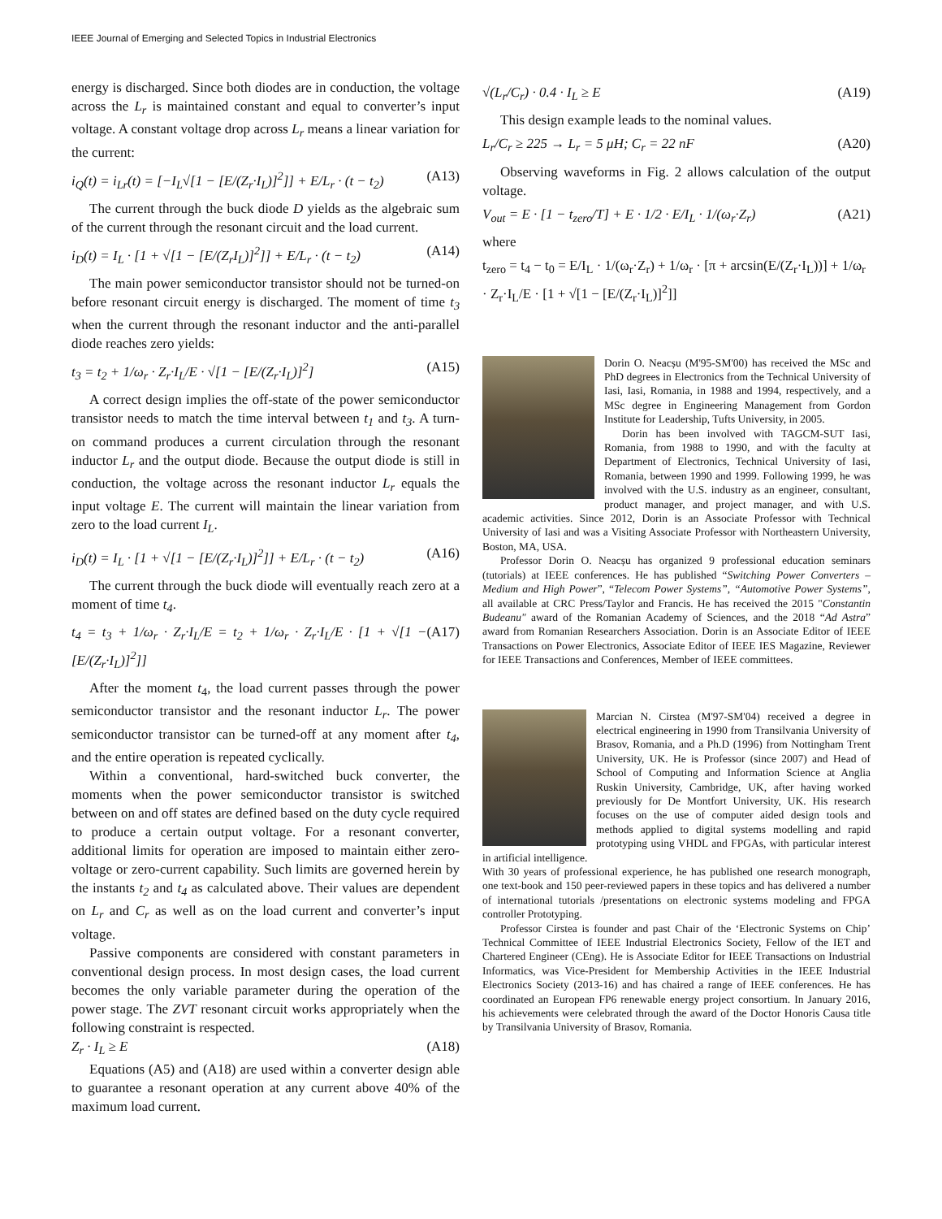IEEE Journal of Emerging and Selected Topics in Industrial Electronics
energy is discharged. Since both diodes are in conduction, the voltage across the L<sub>r</sub> is maintained constant and equal to converter’s input voltage. A constant voltage drop across L<sub>r</sub> means a linear variation for the current:
i<sub>Q</sub>(t) = i<sub>Lr</sub>(t) = [−I<sub>L</sub>√[1 − [E/(Z<sub>r</sub>·I<sub>L</sub>)]<sup>2</sup>]] + E/L<sub>r</sub> · (t − t<sub>2</sub>) (A13)
The current through the buck diode D yields as the algebraic sum of the current through the resonant circuit and the load current.
i<sub>D</sub>(t) = I<sub>L</sub> · [1 + √[1 − [E/(Z<sub>r</sub>I<sub>L</sub>)]<sup>2</sup>]] + E/L<sub>r</sub> · (t − t<sub>2</sub>) (A14)
The main power semiconductor transistor should not be turned-on before resonant circuit energy is discharged. The moment of time t<sub>3</sub> when the current through the resonant inductor and the anti-parallel diode reaches zero yields:
t<sub>3</sub> = t<sub>2</sub> + 1/ω<sub>r</sub> · Z<sub>r</sub>·I<sub>L</sub>/E · √[1 − [E/(Z<sub>r</sub>·I<sub>L</sub>)]<sup>2</sup>] (A15)
A correct design implies the off-state of the power semiconductor transistor needs to match the time interval between t<sub>1</sub> and t<sub>3</sub>. A turn-on command produces a current circulation through the resonant inductor L<sub>r</sub> and the output diode. Because the output diode is still in conduction, the voltage across the resonant inductor L<sub>r</sub> equals the input voltage E. The current will maintain the linear variation from zero to the load current I<sub>L</sub>.
i<sub>D</sub>(t) = I<sub>L</sub> · [1 + √[1 − [E/(Z<sub>r</sub>·I<sub>L</sub>)]<sup>2</sup>]] + E/L<sub>r</sub> · (t − t<sub>2</sub>) (A16)
The current through the buck diode will eventually reach zero at a moment of time t<sub>4</sub>.
t<sub>4</sub> = t<sub>3</sub> + 1/ω<sub>r</sub> · Z<sub>r</sub>·I<sub>L</sub>/E = t<sub>2</sub> + 1/ω<sub>r</sub> · Z<sub>r</sub>·I<sub>L</sub>/E · [1 + √[1 − [E/(Z<sub>r</sub>·I<sub>L</sub>)]<sup>2</sup>]] (A17)
After the moment t<sub>4</sub>, the load current passes through the power semiconductor transistor and the resonant inductor L<sub>r</sub>. The power semiconductor transistor can be turned-off at any moment after t<sub>4</sub>, and the entire operation is repeated cyclically.
Within a conventional, hard-switched buck converter, the moments when the power semiconductor transistor is switched between on and off states are defined based on the duty cycle required to produce a certain output voltage. For a resonant converter, additional limits for operation are imposed to maintain either zero-voltage or zero-current capability. Such limits are governed herein by the instants t<sub>2</sub> and t<sub>4</sub> as calculated above. Their values are dependent on L<sub>r</sub> and C<sub>r</sub> as well as on the load current and converter’s input voltage.
Passive components are considered with constant parameters in conventional design process. In most design cases, the load current becomes the only variable parameter during the operation of the power stage. The ZVT resonant circuit works appropriately when the following constraint is respected.
Z<sub>r</sub> · I<sub>L</sub> ≥ E (A18)
Equations (A5) and (A18) are used within a converter design able to guarantee a resonant operation at any current above 40% of the maximum load current.
√(L<sub>r</sub>/C<sub>r</sub>) · 0.4 · I<sub>L</sub> ≥ E (A19)
This design example leads to the nominal values.
L<sub>r</sub>/C<sub>r</sub> ≥ 225 → L<sub>r</sub> = 5 μH; C<sub>r</sub> = 22 nF (A20)
Observing waveforms in Fig. 2 allows calculation of the output voltage.
V<sub>out</sub> = E · [1 − t<sub>zero</sub>/T] + E · 1/2 · E/I<sub>L</sub> · 1/(ω<sub>r</sub>·Z<sub>r</sub>) (A21)
where
t<sub>zero</sub> = t<sub>4</sub> − t<sub>0</sub> = E/I<sub>L</sub> · 1/(ω<sub>r</sub>·Z<sub>r</sub>) + 1/ω<sub>r</sub> · [π + arcsin(E/(Z<sub>r</sub>·I<sub>L</sub>))] + 1/ω<sub>r</sub> · Z<sub>r</sub>·I<sub>L</sub>/E · [1 + √[1 − [E/(Z<sub>r</sub>·I<sub>L</sub>)]<sup>2</sup>]]
Dorin O. Neacșu (M'95-SM'00) has received the MSc and PhD degrees in Electronics from the Technical University of Iasi, Iasi, Romania, in 1988 and 1994, respectively, and a MSc degree in Engineering Management from Gordon Institute for Leadership, Tufts University, in 2005.
Dorin has been involved with TAGCM-SUT Iasi, Romania, from 1988 to 1990, and with the faculty at Department of Electronics, Technical University of Iasi, Romania, between 1990 and 1999. Following 1999, he was involved with the U.S. industry as an engineer, consultant, product manager, and project manager, and with U.S. academic activities. Since 2012, Dorin is an Associate Professor with Technical University of Iasi and was a Visiting Associate Professor with Northeastern University, Boston, MA, USA.
Professor Dorin O. Neacșu has organized 9 professional education seminars (tutorials) at IEEE conferences. He has published “Switching Power Converters – Medium and High Power”, “Telecom Power Systems”, “Automotive Power Systems”, all available at CRC Press/Taylor and Francis. He has received the 2015 "Constantin Budeanu" award of the Romanian Academy of Sciences, and the 2018 “Ad Astra” award from Romanian Researchers Association. Dorin is an Associate Editor of IEEE Transactions on Power Electronics, Associate Editor of IEEE IES Magazine, Reviewer for IEEE Transactions and Conferences, Member of IEEE committees.
Marcian N. Cirstea (M'97-SM'04) received a degree in electrical engineering in 1990 from Transilvania University of Brasov, Romania, and a Ph.D (1996) from Nottingham Trent University, UK. He is Professor (since 2007) and Head of School of Computing and Information Science at Anglia Ruskin University, Cambridge, UK, after having worked previously for De Montfort University, UK. His research focuses on the use of computer aided design tools and methods applied to digital systems modelling and rapid prototyping using VHDL and FPGAs, with particular interest in artificial intelligence.
With 30 years of professional experience, he has published one research monograph, one text-book and 150 peer-reviewed papers in these topics and has delivered a number of international tutorials /presentations on electronic systems modeling and FPGA controller Prototyping.
Professor Cirstea is founder and past Chair of the ‘Electronic Systems on Chip’ Technical Committee of IEEE Industrial Electronics Society, Fellow of the IET and Chartered Engineer (CEng). He is Associate Editor for IEEE Transactions on Industrial Informatics, was Vice-President for Membership Activities in the IEEE Industrial Electronics Society (2013-16) and has chaired a range of IEEE conferences. He has coordinated an European FP6 renewable energy project consortium. In January 2016, his achievements were celebrated through the award of the Doctor Honoris Causa title by Transilvania University of Brasov, Romania.